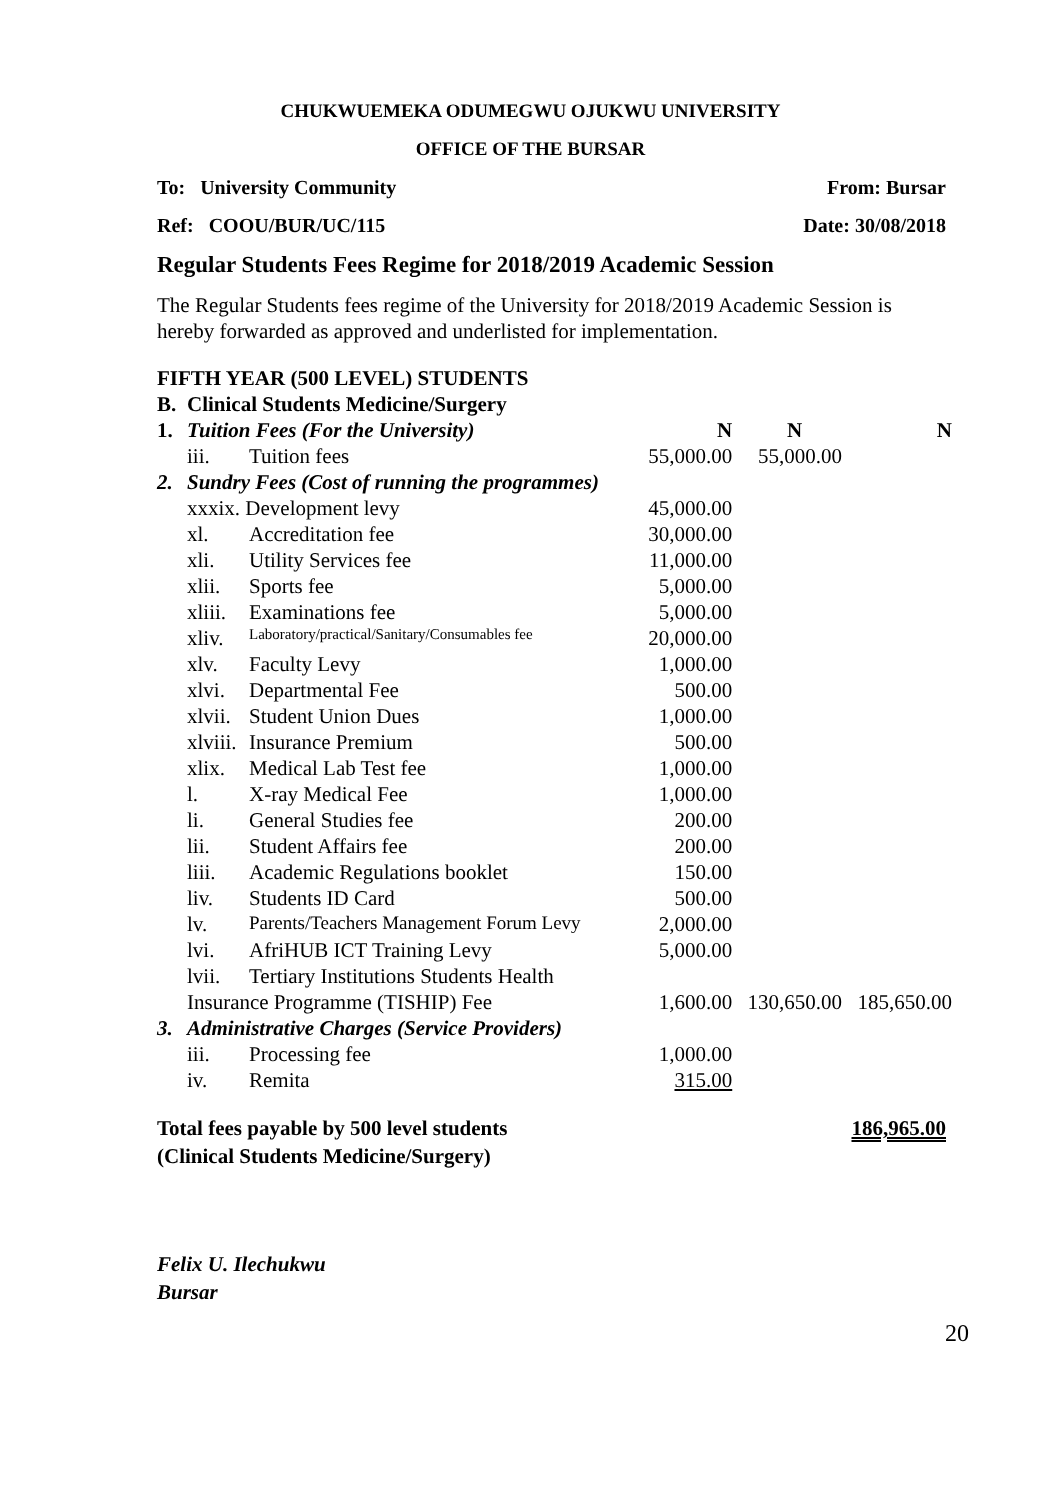CHUKWUEMEKA ODUMEGWU OJUKWU UNIVERSITY
OFFICE OF THE BURSAR
To: University Community From: Bursar
Ref: COOU/BUR/UC/115 Date: 30/08/2018
Regular Students Fees Regime for 2018/2019 Academic Session
The Regular Students fees regime of the University for 2018/2019 Academic Session is hereby forwarded as approved and underlisted for implementation.
| FIFTH YEAR (500 LEVEL) STUDENTS | | | | | |
| B. | Clinical Students Medicine/Surgery | | | | |
| 1. | Tuition Fees (For the University) | | N | N | N |
| | iii. | Tuition fees | 55,000.00 | 55,000.00 | |
| 2. | Sundry Fees (Cost of running the programmes) | | | | |
| | xxxix. Development levy | | 45,000.00 | | |
| | xl. | Accreditation fee | 30,000.00 | | |
| | xli. | Utility Services fee | 11,000.00 | | |
| | xlii. | Sports fee | 5,000.00 | | |
| | xliii. | Examinations fee | 5,000.00 | | |
| | xliv. | Laboratory/practical/Sanitary/Consumables fee | 20,000.00 | | |
| | xlv. | Faculty Levy | 1,000.00 | | |
| | xlvi. | Departmental Fee | 500.00 | | |
| | xlvii. | Student Union Dues | 1,000.00 | | |
| | xlviii. | Insurance Premium | 500.00 | | |
| | xlix. | Medical Lab Test fee | 1,000.00 | | |
| | l. | X-ray Medical Fee | 1,000.00 | | |
| | li. | General Studies fee | 200.00 | | |
| | lii. | Student Affairs fee | 200.00 | | |
| | liii. | Academic Regulations booklet | 150.00 | | |
| | liv. | Students ID Card | 500.00 | | |
| | lv. | Parents/Teachers Management Forum Levy | 2,000.00 | | |
| | lvi. | AfriHUB ICT Training Levy | 5,000.00 | | |
| | lvii. | Tertiary Institutions Students Health | | | |
| | Insurance Programme (TISHIP) Fee | | 1,600.00 | 130,650.00 | 185,650.00 |
| 3. | Administrative Charges (Service Providers) | | | | |
| | iii. | Processing fee | 1,000.00 | | |
| | iv. | Remita | 315.00 | | |
Total fees payable by 500 level students
(Clinical Students Medicine/Surgery) 186,965.00
Felix U. Ilechukwu
Bursar
20